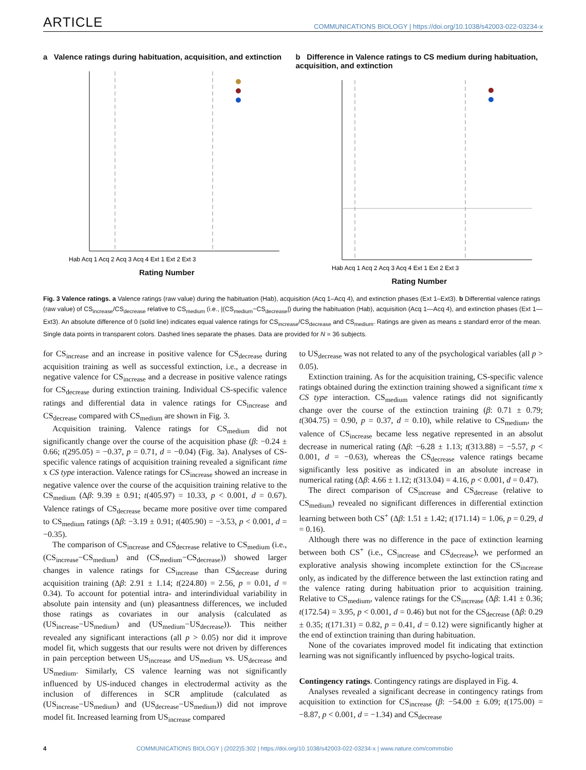ARTICLE COMMUNICATIONS BIOLOGY | https://doi.org/10.1038/s42003-022-03234-x
a Valence ratings during habituation, acquisition, and extinction
Hab Acq 1 Acq 2 Acq 3 Acq 4 Ext 1 Ext 2 Ext 3
Rating Number
b Difference in Valence ratings to CS medium during habituation, acquisition, and extinction
Hab Acq 1 Acq 2 Acq 3 Acq 4 Ext 1 Ext 2 Ext 3
Rating Number
Fig. 3 Valence ratings. a Valence ratings (raw value) during the habituation (Hab), acquisition (Acq 1–Acq 4), and extinction phases (Ext 1–Ext3). b Differential valence ratings (raw value) of CS<sub>increase</sub>/CS<sub>decrease</sub> relative to CS<sub>medium</sub> (i.e., |(CS<sub>medium</sub>−CS<sub>decrease</sub>|) during the habituation (Hab), acquisition (Acq 1—Acq 4), and extinction phases (Ext 1—Ext3). An absolute difference of 0 (solid line) indicates equal valence ratings for CS<sub>increase</sub>/CS<sub>decrease</sub> and CS<sub>medium</sub>. Ratings are given as means ± standard error of the mean. Single data points in transparent colors. Dashed lines separate the phases. Data are provided for N = 36 subjects.
for CS<sub>increase</sub> and an increase in positive valence for CS<sub>decrease</sub> during acquisition training as well as successful extinction, i.e., a decrease in negative valence for CS<sub>increase</sub> and a decrease in positive valence ratings for CS<sub>decrease</sub> during extinction training. Individual CS-specific valence ratings and differential data in valence ratings for CS<sub>increase</sub> and CS<sub>decrease</sub> compared with CS<sub>medium</sub> are shown in Fig. 3.
Acquisition training. Valence ratings for CS<sub>medium</sub> did not significantly change over the course of the acquisition phase (β: −0.24 ± 0.66; t(295.05) = −0.37, p = 0.71, d = −0.04) (Fig. 3a). Analyses of CS-specific valence ratings of acquisition training revealed a significant time x CS type interaction. Valence ratings for CS<sub>increase</sub> showed an increase in negative valence over the course of the acquisition training relative to the CS<sub>medium</sub> (Δβ: 9.39 ± 0.91; t(405.97) = 10.33, p < 0.001, d = 0.67). Valence ratings of CS<sub>decrease</sub> became more positive over time compared to CS<sub>medium</sub> ratings (Δβ: −3.19 ± 0.91; t(405.90) = −3.53, p < 0.001, d = −0.35).
The comparison of CS<sub>increase</sub> and CS<sub>decrease</sub> relative to CS<sub>medium</sub> (i.e., (CS<sub>increase</sub>−CS<sub>medium</sub>) and (CS<sub>medium</sub>−CS<sub>decrease</sub>)) showed larger changes in valence ratings for CS<sub>increase</sub> than CS<sub>decrease</sub> during acquisition training (Δβ: 2.91 ± 1.14; t(224.80) = 2.56, p = 0.01, d = 0.34). To account for potential intra- and interindividual variability in absolute pain intensity and (un) pleasantness differences, we included those ratings as covariates in our analysis (calculated as (US<sub>increase</sub>−US<sub>medium</sub>) and (US<sub>medium</sub>−US<sub>decrease</sub>)). This neither revealed any significant interactions (all p > 0.05) nor did it improve model fit, which suggests that our results were not driven by differences in pain perception between US<sub>increase</sub> and US<sub>medium</sub> vs. US<sub>decrease</sub> and US<sub>medium</sub>. Similarly, CS valence learning was not significantly influenced by US-induced changes in electrodermal activity as the inclusion of differences in SCR amplitude (calculated as (US<sub>increase</sub>−US<sub>medium</sub>) and (US<sub>decrease</sub>−US<sub>medium</sub>)) did not improve model fit. Increased learning from US<sub>increase</sub> compared
to US<sub>decrease</sub> was not related to any of the psychological variables (all p > 0.05).
Extinction training. As for the acquisition training, CS-specific valence ratings obtained during the extinction training showed a significant time x CS type interaction. CS<sub>medium</sub> valence ratings did not significantly change over the course of the extinction training (β: 0.71 ± 0.79; t(304.75) = 0.90, p = 0.37, d = 0.10), while relative to CS<sub>medium</sub>, the valence of CS<sub>increase</sub> became less negative represented in an absolut decrease in numerical rating (Δβ: −6.28 ± 1.13; t(313.88) = −5.57, p < 0.001, d = −0.63), whereas the CS<sub>decrease</sub> valence ratings became significantly less positive as indicated in an absolute increase in numerical rating (Δβ: 4.66 ± 1.12; t(313.04) = 4.16, p < 0.001, d = 0.47).
The direct comparison of CS<sub>increase</sub> and CS<sub>decrease</sub> (relative to CS<sub>medium</sub>) revealed no significant differences in differential extinction learning between both CS<sup>+</sup> (Δβ: 1.51 ± 1.42; t(171.14) = 1.06, p = 0.29, d = 0.16).
Although there was no difference in the pace of extinction learning between both CS<sup>+</sup> (i.e., CS<sub>increase</sub> and CS<sub>decrease</sub>), we performed an explorative analysis showing incomplete extinction for the CS<sub>increase</sub> only, as indicated by the difference between the last extinction rating and the valence rating during habituation prior to acquisition training. Relative to CS<sub>medium</sub>, valence ratings for the CS<sub>increase</sub> (Δβ: 1.41 ± 0.36; t(172.54) = 3.95, p < 0.001, d = 0.46) but not for the CS<sub>decrease</sub> (Δβ: 0.29 ± 0.35; t(171.31) = 0.82, p = 0.41, d = 0.12) were significantly higher at the end of extinction training than during habituation.
None of the covariates improved model fit indicating that extinction learning was not significantly influenced by psycho-logical traits.
Contingency ratings. Contingency ratings are displayed in Fig. 4.
Analyses revealed a significant decrease in contingency ratings from acquisition to extinction for CS<sub>increase</sub> (β: −54.00 ± 6.09; t(175.00) = −8.87, p < 0.001, d = −1.34) and CS<sub>decrease</sub>
4 COMMUNICATIONS BIOLOGY | (2022)5:302 | https://doi.org/10.1038/s42003-022-03234-x | www.nature.com/commsbio